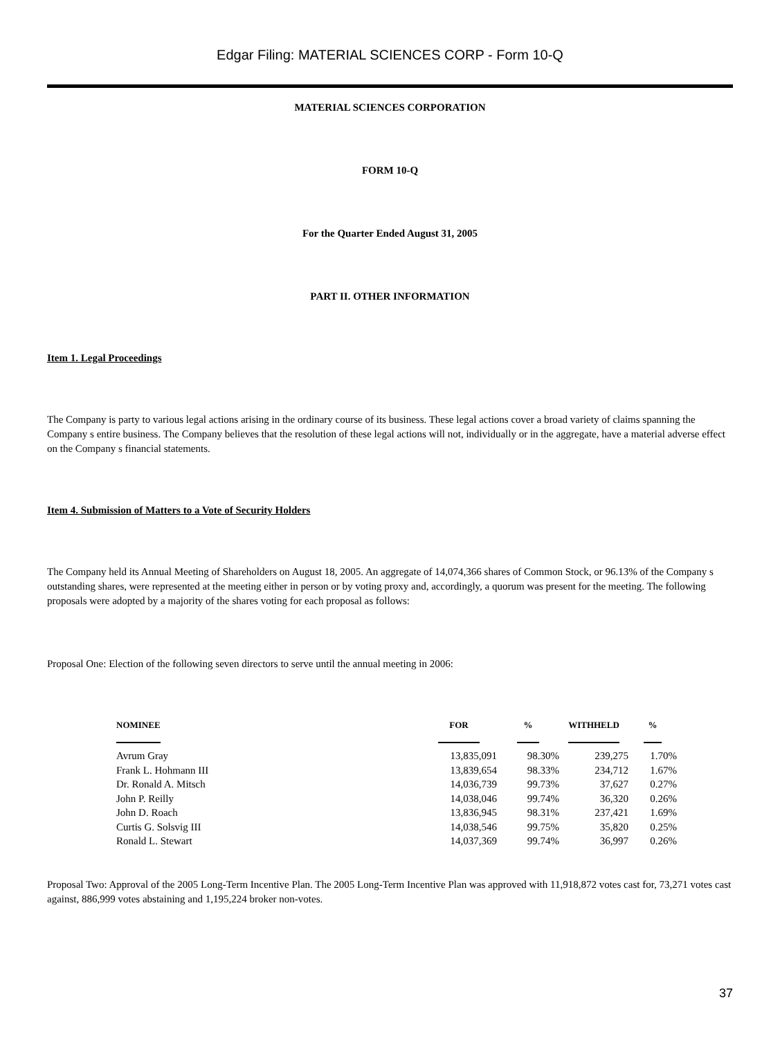Edgar Filing: MATERIAL SCIENCES CORP - Form 10-Q
MATERIAL SCIENCES CORPORATION
FORM 10-Q
For the Quarter Ended August 31, 2005
PART II. OTHER INFORMATION
Item 1. Legal Proceedings
The Company is party to various legal actions arising in the ordinary course of its business. These legal actions cover a broad variety of claims spanning the Company s entire business. The Company believes that the resolution of these legal actions will not, individually or in the aggregate, have a material adverse effect on the Company s financial statements.
Item 4. Submission of Matters to a Vote of Security Holders
The Company held its Annual Meeting of Shareholders on August 18, 2005. An aggregate of 14,074,366 shares of Common Stock, or 96.13% of the Company s outstanding shares, were represented at the meeting either in person or by voting proxy and, accordingly, a quorum was present for the meeting. The following proposals were adopted by a majority of the shares voting for each proposal as follows:
Proposal One: Election of the following seven directors to serve until the annual meeting in 2006:
| NOMINEE | FOR | % | WITHHELD | % |
| --- | --- | --- | --- | --- |
| Avrum Gray | 13,835,091 | 98.30% | 239,275 | 1.70% |
| Frank L. Hohmann III | 13,839,654 | 98.33% | 234,712 | 1.67% |
| Dr. Ronald A. Mitsch | 14,036,739 | 99.73% | 37,627 | 0.27% |
| John P. Reilly | 14,038,046 | 99.74% | 36,320 | 0.26% |
| John D. Roach | 13,836,945 | 98.31% | 237,421 | 1.69% |
| Curtis G. Solsvig III | 14,038,546 | 99.75% | 35,820 | 0.25% |
| Ronald L. Stewart | 14,037,369 | 99.74% | 36,997 | 0.26% |
Proposal Two: Approval of the 2005 Long-Term Incentive Plan. The 2005 Long-Term Incentive Plan was approved with 11,918,872 votes cast for, 73,271 votes cast against, 886,999 votes abstaining and 1,195,224 broker non-votes.
37